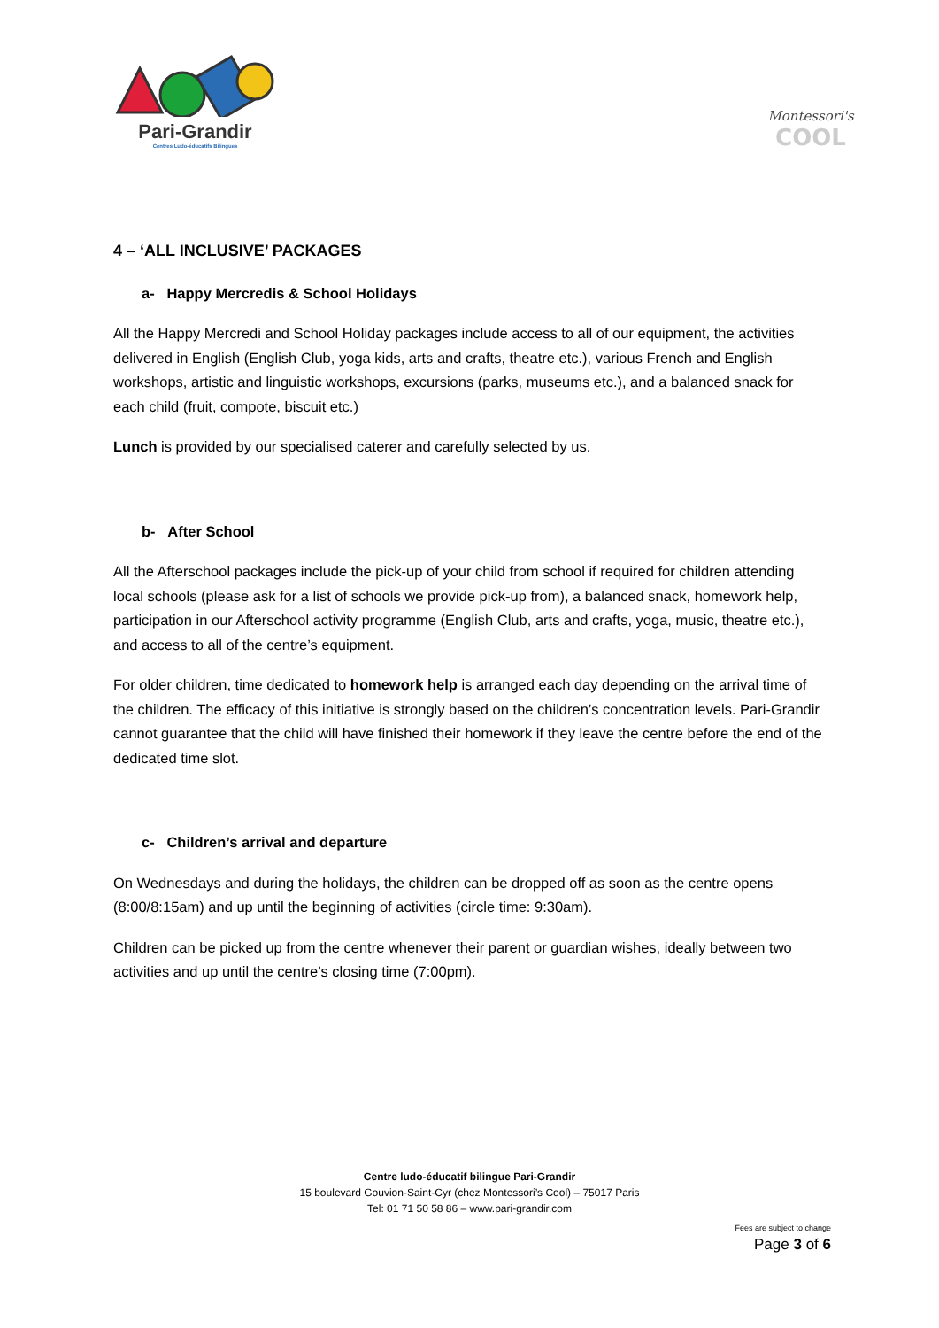Pari-Grandir
Centres Ludo-éducatifs Bilingues
Montessori's
COOL
4 – ‘ALL INCLUSIVE’ PACKAGES
a- Happy Mercredis & School Holidays
All the Happy Mercredi and School Holiday packages include access to all of our equipment, the activities delivered in English (English Club, yoga kids, arts and crafts, theatre etc.), various French and English workshops, artistic and linguistic workshops, excursions (parks, museums etc.), and a balanced snack for each child (fruit, compote, biscuit etc.)
Lunch is provided by our specialised caterer and carefully selected by us.
b- After School
All the Afterschool packages include the pick-up of your child from school if required for children attending local schools (please ask for a list of schools we provide pick-up from), a balanced snack, homework help, participation in our Afterschool activity programme (English Club, arts and crafts, yoga, music, theatre etc.), and access to all of the centre’s equipment.
For older children, time dedicated to homework help is arranged each day depending on the arrival time of the children. The efficacy of this initiative is strongly based on the children’s concentration levels. Pari-Grandir cannot guarantee that the child will have finished their homework if they leave the centre before the end of the dedicated time slot.
c- Children’s arrival and departure
On Wednesdays and during the holidays, the children can be dropped off as soon as the centre opens (8:00/8:15am) and up until the beginning of activities (circle time: 9:30am).
Children can be picked up from the centre whenever their parent or guardian wishes, ideally between two activities and up until the centre’s closing time (7:00pm).
Centre ludo-éducatif bilingue Pari-Grandir
15 boulevard Gouvion-Saint-Cyr (chez Montessori’s Cool) – 75017 Paris
Tel: 01 71 50 58 86 – www.pari-grandir.com
Fees are subject to change
Page 3 of 6